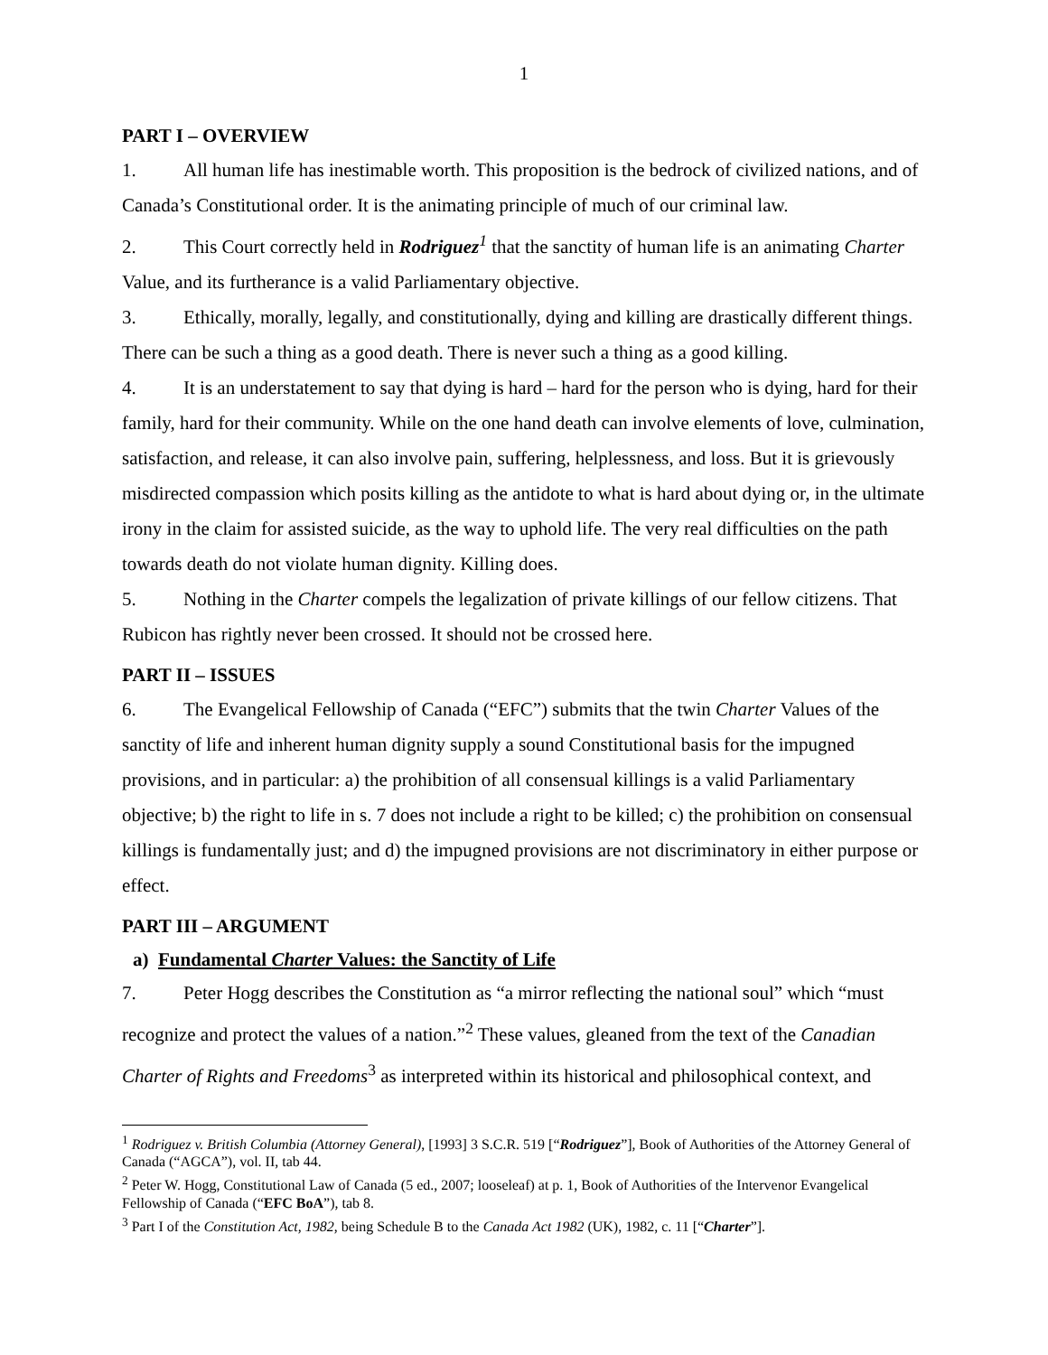1
PART I – OVERVIEW
1. All human life has inestimable worth. This proposition is the bedrock of civilized nations, and of Canada’s Constitutional order. It is the animating principle of much of our criminal law.
2. This Court correctly held in Rodriguez<sup>1</sup> that the sanctity of human life is an animating Charter Value, and its furtherance is a valid Parliamentary objective.
3. Ethically, morally, legally, and constitutionally, dying and killing are drastically different things. There can be such a thing as a good death. There is never such a thing as a good killing.
4. It is an understatement to say that dying is hard – hard for the person who is dying, hard for their family, hard for their community. While on the one hand death can involve elements of love, culmination, satisfaction, and release, it can also involve pain, suffering, helplessness, and loss. But it is grievously misdirected compassion which posits killing as the antidote to what is hard about dying or, in the ultimate irony in the claim for assisted suicide, as the way to uphold life. The very real difficulties on the path towards death do not violate human dignity. Killing does.
5. Nothing in the Charter compels the legalization of private killings of our fellow citizens. That Rubicon has rightly never been crossed. It should not be crossed here.
PART II – ISSUES
6. The Evangelical Fellowship of Canada (“EFC”) submits that the twin Charter Values of the sanctity of life and inherent human dignity supply a sound Constitutional basis for the impugned provisions, and in particular: a) the prohibition of all consensual killings is a valid Parliamentary objective; b) the right to life in s. 7 does not include a right to be killed; c) the prohibition on consensual killings is fundamentally just; and d) the impugned provisions are not discriminatory in either purpose or effect.
PART III – ARGUMENT
a) Fundamental Charter Values: the Sanctity of Life
7. Peter Hogg describes the Constitution as “a mirror reflecting the national soul” which “must recognize and protect the values of a nation.”<sup>2</sup> These values, gleaned from the text of the Canadian Charter of Rights and Freedoms<sup>3</sup> as interpreted within its historical and philosophical context, and
<sup>1</sup> Rodriguez v. British Columbia (Attorney General), [1993] 3 S.C.R. 519 [“Rodriguez”], Book of Authorities of the Attorney General of Canada (“AGCA”), vol. II, tab 44.
<sup>2</sup> Peter W. Hogg, Constitutional Law of Canada (5 ed., 2007; looseleaf) at p. 1, Book of Authorities of the Intervenor Evangelical Fellowship of Canada (“EFC BoA”), tab 8.
<sup>3</sup> Part I of the Constitution Act, 1982, being Schedule B to the Canada Act 1982 (UK), 1982, c. 11 [“Charter”].